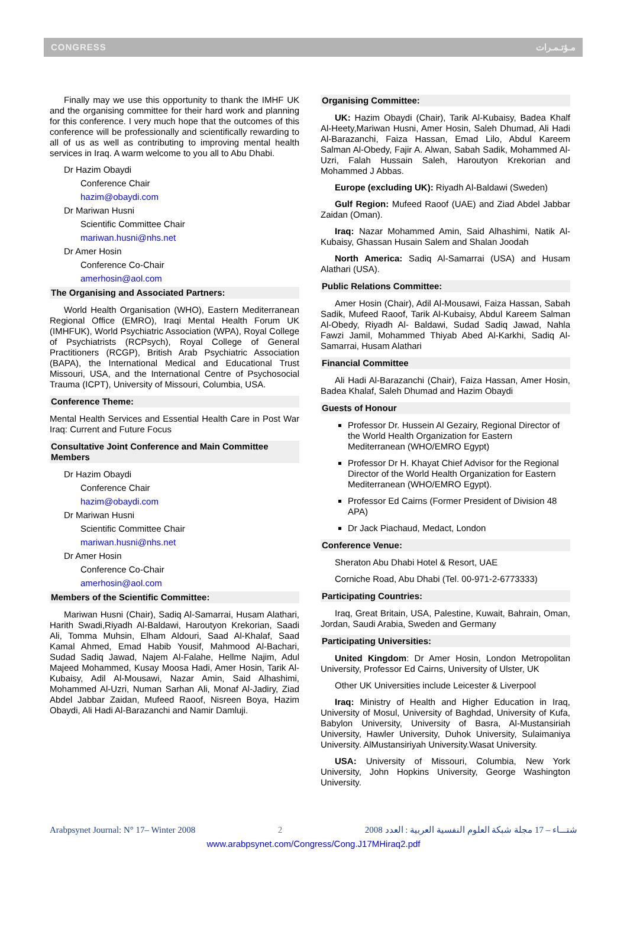CONGRESS مـؤتـمـرات
Finally may we use this opportunity to thank the IMHF UK and the organising committee for their hard work and planning for this conference. I very much hope that the outcomes of this conference will be professionally and scientifically rewarding to all of us as well as contributing to improving mental health services in Iraq. A warm welcome to you all to Abu Dhabi.
Dr Hazim Obaydi
Conference Chair
hazim@obaydi.com
Dr Mariwan Husni
Scientific Committee Chair
mariwan.husni@nhs.net
Dr Amer Hosin
Conference Co-Chair
amerhosin@aol.com
The Organising and Associated Partners:
World Health Organisation (WHO), Eastern Mediterranean Regional Office (EMRO), Iraqi Mental Health Forum UK (IMHFUK), World Psychiatric Association (WPA), Royal College of Psychiatrists (RCPsych), Royal College of General Practitioners (RCGP), British Arab Psychiatric Association (BAPA), the International Medical and Educational Trust Missouri, USA, and the International Centre of Psychosocial Trauma (ICPT), University of Missouri, Columbia, USA.
Conference Theme:
Mental Health Services and Essential Health Care in Post War Iraq: Current and Future Focus
Consultative Joint Conference and Main Committee Members
Dr Hazim Obaydi
Conference Chair
hazim@obaydi.com
Dr Mariwan Husni
Scientific Committee Chair
mariwan.husni@nhs.net
Dr Amer Hosin
Conference Co-Chair
amerhosin@aol.com
Members of the Scientific Committee:
Mariwan Husni (Chair), Sadiq Al-Samarrai, Husam Alathari, Harith Swadi,Riyadh Al-Baldawi, Haroutyon Krekorian, Saadi Ali, Tomma Muhsin, Elham Aldouri, Saad Al-Khalaf, Saad Kamal Ahmed, Emad Habib Yousif, Mahmood Al-Bachari, Sudad Sadiq Jawad, Najem Al-Falahe, Hellme Najim, Adul Majeed Mohammed, Kusay Moosa Hadi, Amer Hosin, Tarik Al-Kubaisy, Adil Al-Mousawi, Nazar Amin, Said Alhashimi, Mohammed Al-Uzri, Numan Sarhan Ali, Monaf Al-Jadiry, Ziad Abdel Jabbar Zaidan, Mufeed Raoof, Nisreen Boya, Hazim Obaydi, Ali Hadi Al-Barazanchi and Namir Damluji.
Organising Committee:
UK: Hazim Obaydi (Chair), Tarik Al-Kubaisy, Badea Khalf Al-Heety,Mariwan Husni, Amer Hosin, Saleh Dhumad, Ali Hadi Al-Barazanchi, Faiza Hassan, Emad Lilo, Abdul Kareem Salman Al-Obedy, Fajir A. Alwan, Sabah Sadik, Mohammed Al-Uzri, Falah Hussain Saleh, Haroutyon Krekorian and Mohammed J Abbas.
Europe (excluding UK): Riyadh Al-Baldawi (Sweden)
Gulf Region: Mufeed Raoof (UAE) and Ziad Abdel Jabbar Zaidan (Oman).
Iraq: Nazar Mohammed Amin, Said Alhashimi, Natik Al-Kubaisy, Ghassan Husain Salem and Shalan Joodah
North America: Sadiq Al-Samarrai (USA) and Husam Alathari (USA).
Public Relations Committee:
Amer Hosin (Chair), Adil Al-Mousawi, Faiza Hassan, Sabah Sadik, Mufeed Raoof, Tarik Al-Kubaisy, Abdul Kareem Salman Al-Obedy, Riyadh Al- Baldawi, Sudad Sadiq Jawad, Nahla Fawzi Jamil, Mohammed Thiyab Abed Al-Karkhi, Sadiq Al-Samarrai, Husam Alathari
Financial Committee
Ali Hadi Al-Barazanchi (Chair), Faiza Hassan, Amer Hosin, Badea Khalaf, Saleh Dhumad and Hazim Obaydi
Guests of Honour
Professor Dr. Hussein Al Gezairy, Regional Director of the World Health Organization for Eastern Mediterranean (WHO/EMRO Egypt)
Professor Dr H. Khayat Chief Advisor for the Regional Director of the World Health Organization for Eastern Mediterranean (WHO/EMRO Egypt).
Professor Ed Cairns (Former President of Division 48 APA)
Dr Jack Piachaud, Medact, London
Conference Venue:
Sheraton Abu Dhabi Hotel & Resort, UAE
Corniche Road, Abu Dhabi (Tel. 00-971-2-6773333)
Participating Countries:
Iraq, Great Britain, USA, Palestine, Kuwait, Bahrain, Oman, Jordan, Saudi Arabia, Sweden and Germany
Participating Universities:
United Kingdom: Dr Amer Hosin, London Metropolitan University, Professor Ed Cairns, University of Ulster, UK
Other UK Universities include Leicester & Liverpool
Iraq: Ministry of Health and Higher Education in Iraq, University of Mosul, University of Baghdad, University of Kufa, Babylon University, University of Basra, Al-Mustansiriah University, Hawler University, Duhok University, Sulaimaniya University. AlMustansiriyah University.Wasat University.
USA: University of Missouri, Columbia, New York University, John Hopkins University, George Washington University.
Arabpsynet Journal: N° 17– Winter 2008 2 2008 شتـــاء – 17 مجلة شبكة العلوم النفسية العربية : العدد
www.arabpsynet.com/Congress/Cong.J17MHiraq2.pdf